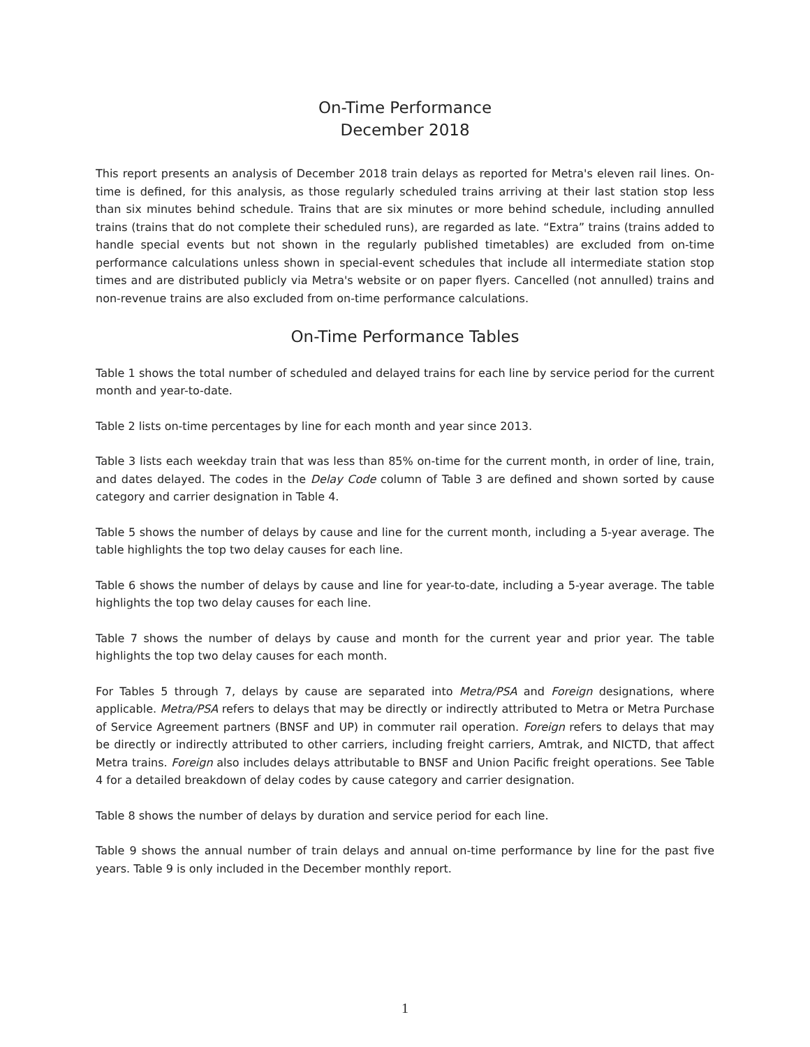On-Time Performance
December 2018
This report presents an analysis of December 2018 train delays as reported for Metra's eleven rail lines. On-time is defined, for this analysis, as those regularly scheduled trains arriving at their last station stop less than six minutes behind schedule. Trains that are six minutes or more behind schedule, including annulled trains (trains that do not complete their scheduled runs), are regarded as late. “Extra” trains (trains added to handle special events but not shown in the regularly published timetables) are excluded from on-time performance calculations unless shown in special-event schedules that include all intermediate station stop times and are distributed publicly via Metra's website or on paper flyers. Cancelled (not annulled) trains and non-revenue trains are also excluded from on-time performance calculations.
On-Time Performance Tables
Table 1 shows the total number of scheduled and delayed trains for each line by service period for the current month and year-to-date.
Table 2 lists on-time percentages by line for each month and year since 2013.
Table 3 lists each weekday train that was less than 85% on-time for the current month, in order of line, train, and dates delayed. The codes in the Delay Code column of Table 3 are defined and shown sorted by cause category and carrier designation in Table 4.
Table 5 shows the number of delays by cause and line for the current month, including a 5-year average. The table highlights the top two delay causes for each line.
Table 6 shows the number of delays by cause and line for year-to-date, including a 5-year average. The table highlights the top two delay causes for each line.
Table 7 shows the number of delays by cause and month for the current year and prior year. The table highlights the top two delay causes for each month.
For Tables 5 through 7, delays by cause are separated into Metra/PSA and Foreign designations, where applicable. Metra/PSA refers to delays that may be directly or indirectly attributed to Metra or Metra Purchase of Service Agreement partners (BNSF and UP) in commuter rail operation. Foreign refers to delays that may be directly or indirectly attributed to other carriers, including freight carriers, Amtrak, and NICTD, that affect Metra trains. Foreign also includes delays attributable to BNSF and Union Pacific freight operations. See Table 4 for a detailed breakdown of delay codes by cause category and carrier designation.
Table 8 shows the number of delays by duration and service period for each line.
Table 9 shows the annual number of train delays and annual on-time performance by line for the past five years. Table 9 is only included in the December monthly report.
1